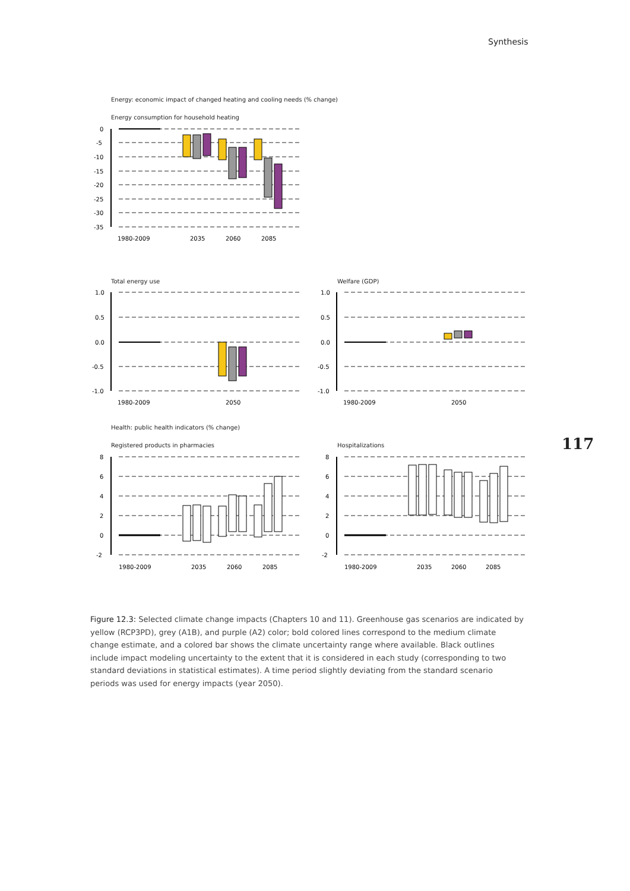Synthesis
Energy: economic impact of changed heating and cooling needs (% change)
Energy consumption for household heating
0
-5
-10
-15
-20
-25
-30
-35
1980-2009
2035
2060
2085
Total energy use Welfare (GDP)
1.0
0.5
0.0
-0.5
-1.0
1980-2009
2050
1.0
0.5
0.0
-0.5
-1.0
1980-2009
2050
Health: public health indicators (% change)
Registered products in pharmacies
Hospitalizations
8
6
4
2
0
-2
1980-2009
2035
2060
2085
8
6
4
2
0
-2
1980-2009
2035
2060
2085
117
Figure 12.3: Selected climate change impacts (Chapters 10 and 11). Greenhouse gas scenarios are indicated by yellow (RCP3PD), grey (A1B), and purple (A2) color; bold colored lines correspond to the medium climate change estimate, and a colored bar shows the climate uncertainty range where available. Black outlines include impact modeling uncertainty to the extent that it is considered in each study (corresponding to two standard deviations in statistical estimates). A time period slightly deviating from the standard scenario periods was used for energy impacts (year 2050).